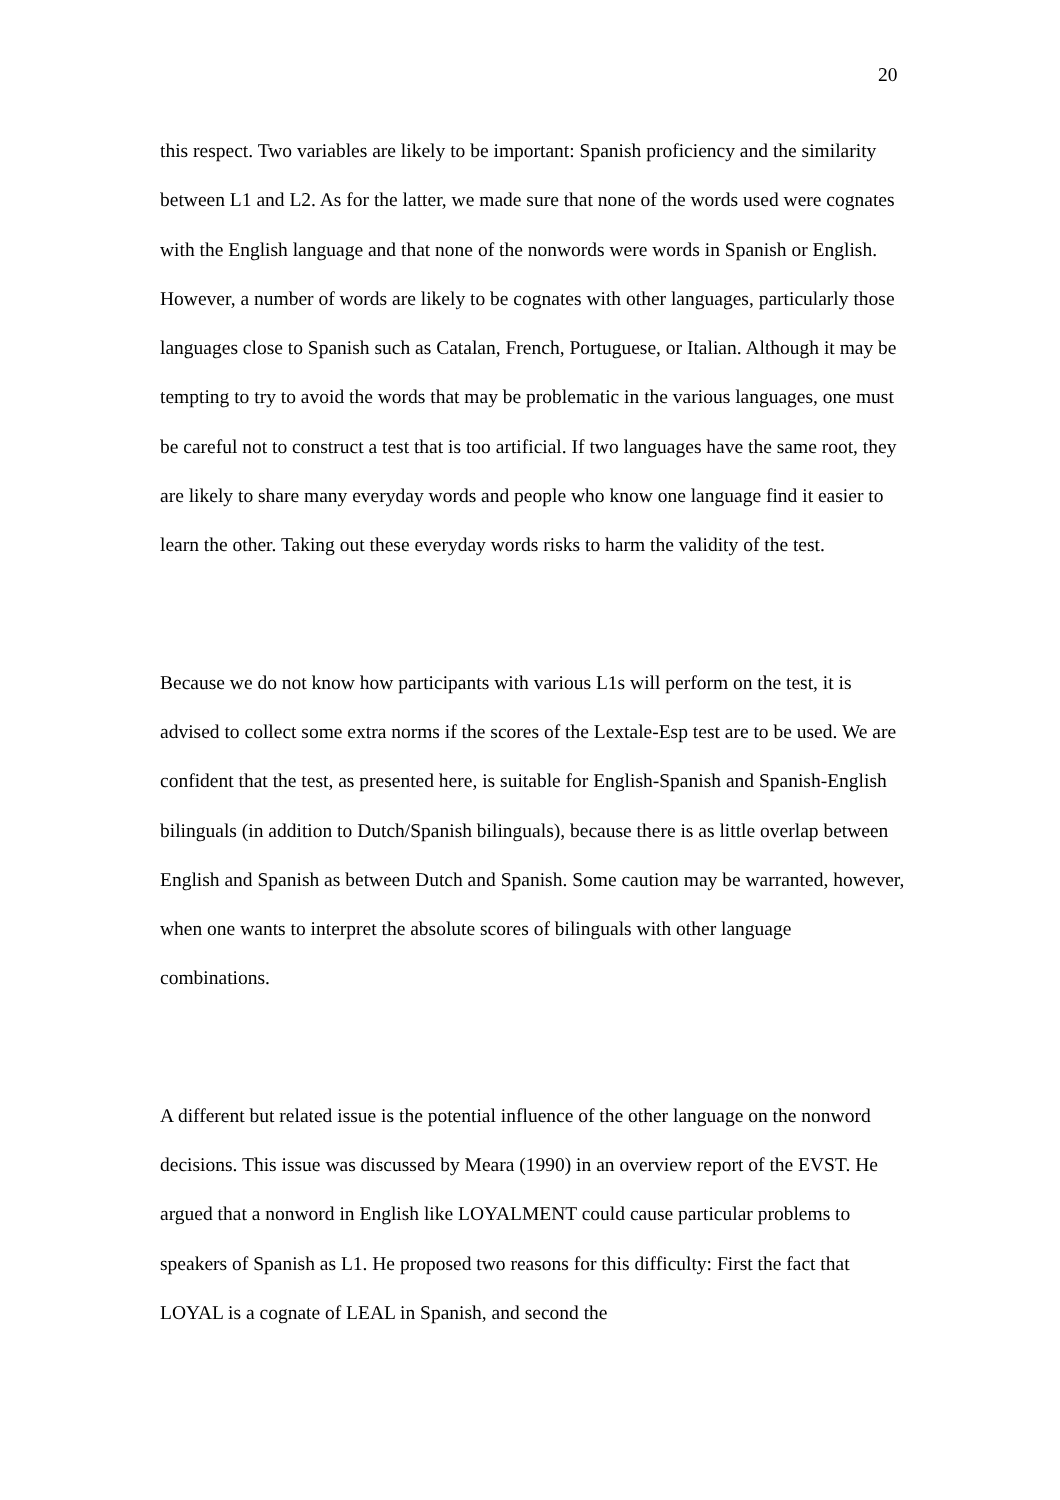20
this respect. Two variables are likely to be important: Spanish proficiency and the similarity between L1 and L2. As for the latter, we made sure that none of the words used were cognates with the English language and that none of the nonwords were words in Spanish or English. However, a number of words are likely to be cognates with other languages, particularly those languages close to Spanish such as Catalan, French, Portuguese, or Italian. Although it may be tempting to try to avoid the words that may be problematic in the various languages, one must be careful not to construct a test that is too artificial. If two languages have the same root, they are likely to share many everyday words and people who know one language find it easier to learn the other. Taking out these everyday words risks to harm the validity of the test.
Because we do not know how participants with various L1s will perform on the test, it is advised to collect some extra norms if the scores of the Lextale-Esp test are to be used. We are confident that the test, as presented here, is suitable for English-Spanish and Spanish-English bilinguals (in addition to Dutch/Spanish bilinguals), because there is as little overlap between English and Spanish as between Dutch and Spanish. Some caution may be warranted, however, when one wants to interpret the absolute scores of bilinguals with other language combinations.
A different but related issue is the potential influence of the other language on the nonword decisions. This issue was discussed by Meara (1990) in an overview report of the EVST. He argued that a nonword in English like LOYALMENT could cause particular problems to speakers of Spanish as L1. He proposed two reasons for this difficulty: First the fact that LOYAL is a cognate of LEAL in Spanish, and second the